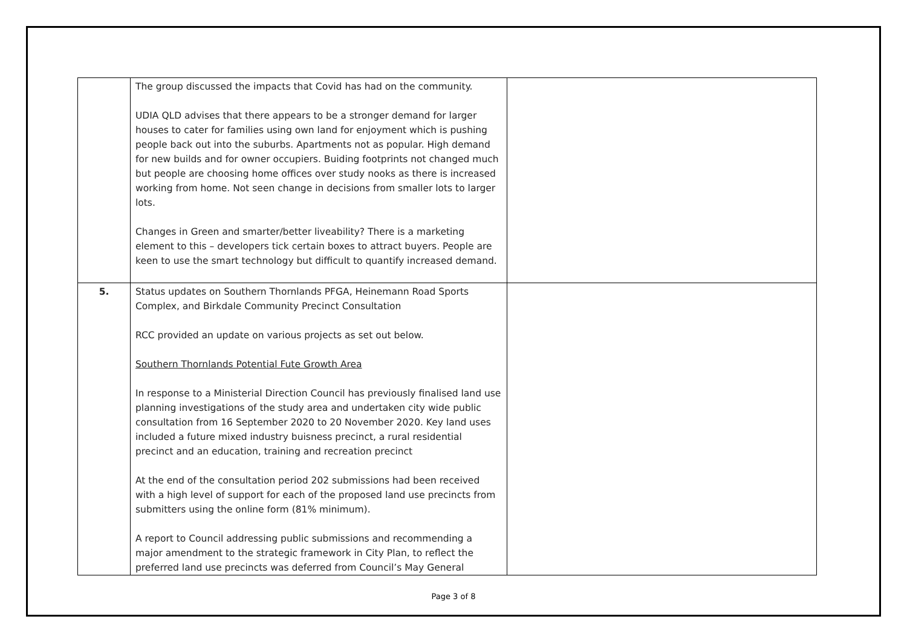| | The group discussed the impacts that Covid has had on the community. UDIA QLD advises that there appears to be a stronger demand for larger houses to cater for families using own land for enjoyment which is pushing people back out into the suburbs. Apartments not as popular. High demand for new builds and for owner occupiers. Buiding footprints not changed much but people are choosing home offices over study nooks as there is increased working from home. Not seen change in decisions from smaller lots to larger lots. Changes in Green and smarter/better liveability? There is a marketing element to this – developers tick certain boxes to attract buyers. People are keen to use the smart technology but difficult to quantify increased demand. | |
| 5. | Status updates on Southern Thornlands PFGA, Heinemann Road Sports Complex, and Birkdale Community Precinct Consultation RCC provided an update on various projects as set out below. Southern Thornlands Potential Fute Growth Area In response to a Ministerial Direction Council has previously finalised land use planning investigations of the study area and undertaken city wide public consultation from 16 September 2020 to 20 November 2020. Key land uses included a future mixed industry buisness precinct, a rural residential precinct and an education, training and recreation precinct At the end of the consultation period 202 submissions had been received with a high level of support for each of the proposed land use precincts from submitters using the online form (81% minimum). A report to Council addressing public submissions and recommending a major amendment to the strategic framework in City Plan, to reflect the preferred land use precincts was deferred from Council’s May General | |
Page 3 of 8